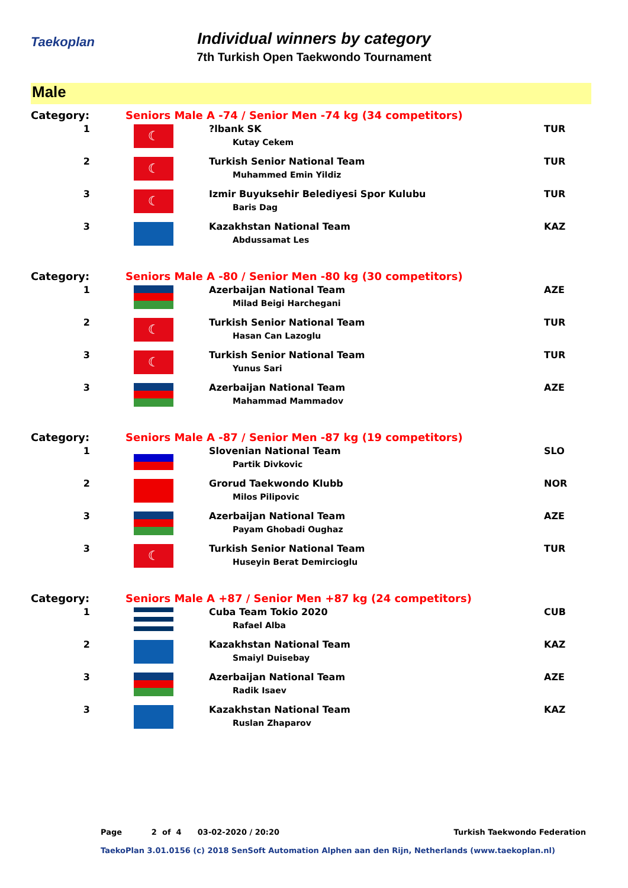Taekoplan
Individual winners by category
7th Turkish Open Taekwondo Tournament
Male
| Category: | Seniors Male A -74 / Senior Men -74 kg (34 competitors) | | |
| 1 | ☾ | ?lbank SK Kutay Cekem | TUR |
| 2 | ☾ | Turkish Senior National Team Muhammed Emin Yildiz | TUR |
| 3 | ☾ | Izmir Buyuksehir Belediyesi Spor Kulubu Baris Dag | TUR |
| 3 | | Kazakhstan National Team Abdussamat Les | KAZ |
| Category: | Seniors Male A -80 / Senior Men -80 kg (30 competitors) | | |
| 1 | | Azerbaijan National Team Milad Beigi Harchegani | AZE |
| 2 | ☾ | Turkish Senior National Team Hasan Can Lazoglu | TUR |
| 3 | ☾ | Turkish Senior National Team Yunus Sari | TUR |
| 3 | | Azerbaijan National Team Mahammad Mammadov | AZE |
| Category: | Seniors Male A -87 / Senior Men -87 kg (19 competitors) | | |
| 1 | | Slovenian National Team Partik Divkovic | SLO |
| 2 | | Grorud Taekwondo Klubb Milos Pilipovic | NOR |
| 3 | | Azerbaijan National Team Payam Ghobadi Oughaz | AZE |
| 3 | ☾ | Turkish Senior National Team Huseyin Berat Demircioglu | TUR |
| Category: | Seniors Male A +87 / Senior Men +87 kg (24 competitors) | | |
| 1 | | Cuba Team Tokio 2020 Rafael Alba | CUB |
| 2 | | Kazakhstan National Team Smaiyl Duisebay | KAZ |
| 3 | | Azerbaijan National Team Radik Isaev | AZE |
| 3 | | Kazakhstan National Team Ruslan Zhaparov | KAZ |
Page 2 of 4 03-02-2020 / 20:20 Turkish Taekwondo Federation
TaekoPlan 3.01.0156 (c) 2018 SenSoft Automation Alphen aan den Rijn, Netherlands (www.taekoplan.nl)